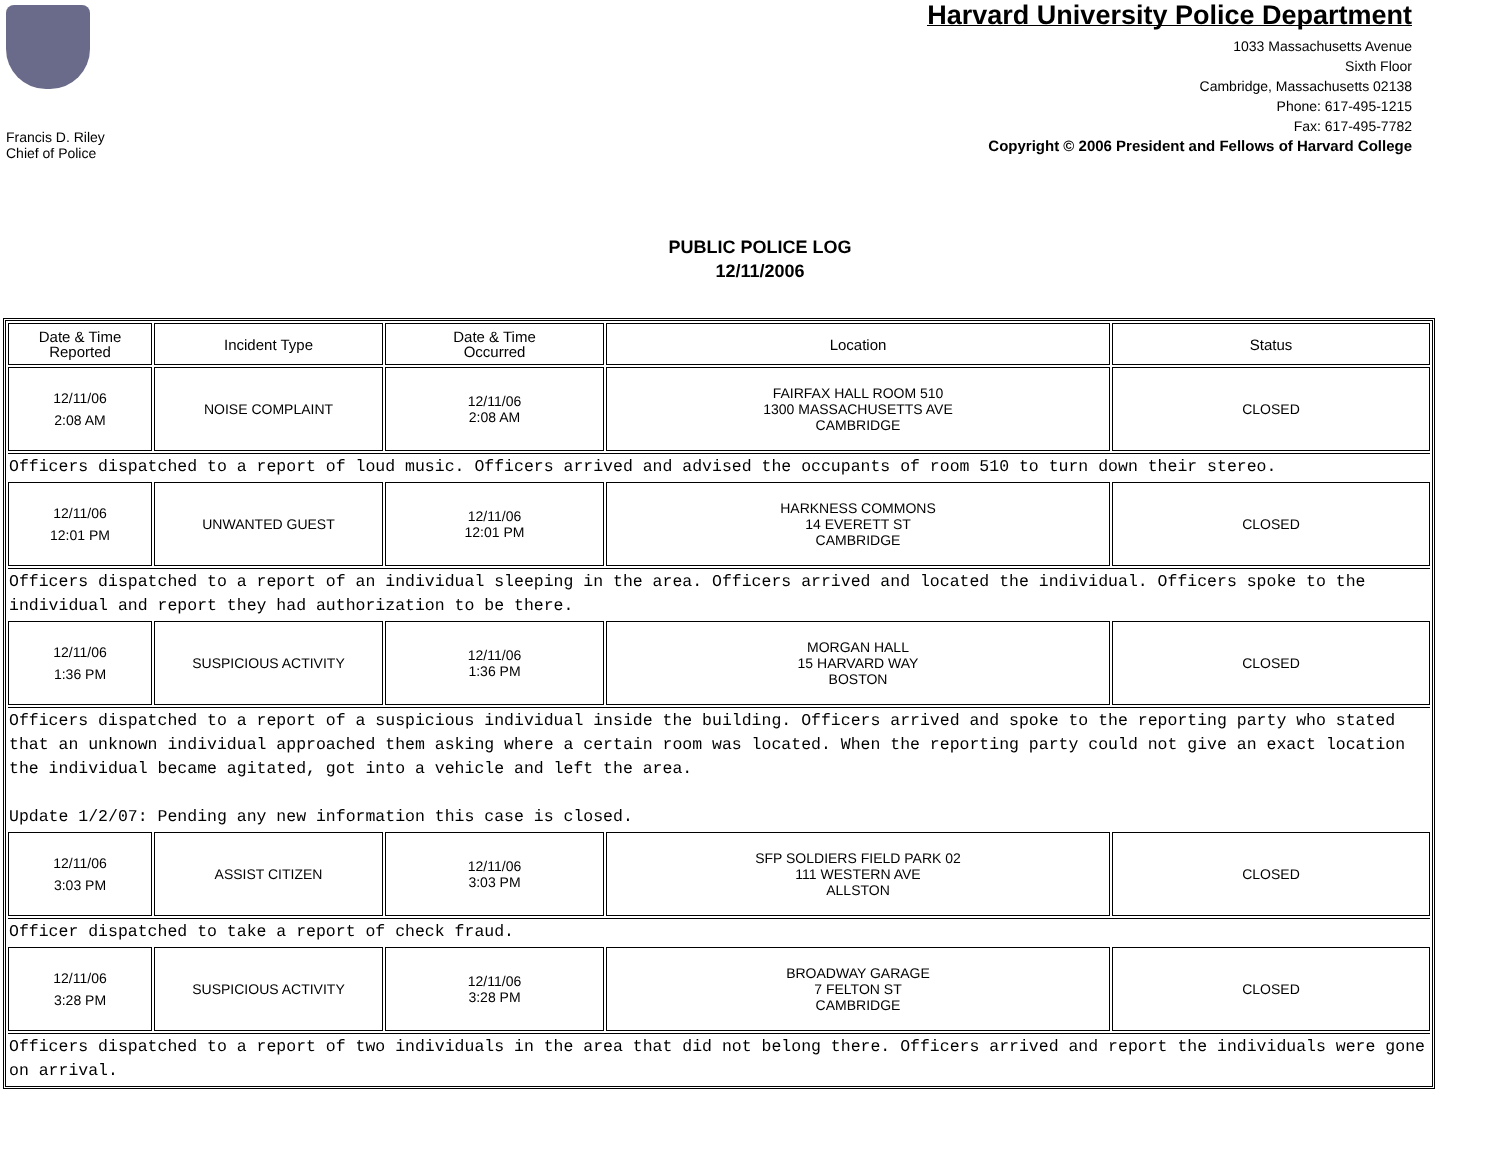Francis D. Riley
Chief of Police
Harvard University Police Department
1033 Massachusetts Avenue
Sixth Floor
Cambridge, Massachusetts 02138
Phone: 617-495-1215
Fax: 617-495-7782
Copyright © 2006 President and Fellows of Harvard College
PUBLIC POLICE LOG
12/11/2006
| Date & Time Reported | Incident Type | Date & Time Occurred | Location | Status |
| --- | --- | --- | --- | --- |
| 12/11/06 2:08 AM | NOISE COMPLAINT | 12/11/06 2:08 AM | FAIRFAX HALL ROOM 510 1300 MASSACHUSETTS AVE CAMBRIDGE | CLOSED |
| Officers dispatched to a report of loud music. Officers arrived and advised the occupants of room 510 to turn down their stereo. | | | | |
| 12/11/06 12:01 PM | UNWANTED GUEST | 12/11/06 12:01 PM | HARKNESS COMMONS 14 EVERETT ST CAMBRIDGE | CLOSED |
| Officers dispatched to a report of an individual sleeping in the area. Officers arrived and located the individual. Officers spoke to the individual and report they had authorization to be there. | | | | |
| 12/11/06 1:36 PM | SUSPICIOUS ACTIVITY | 12/11/06 1:36 PM | MORGAN HALL 15 HARVARD WAY BOSTON | CLOSED |
| Officers dispatched to a report of a suspicious individual inside the building. Officers arrived and spoke to the reporting party who stated that an unknown individual approached them asking where a certain room was located. When the reporting party could not give an exact location the individual became agitated, got into a vehicle and left the area. Update 1/2/07: Pending any new information this case is closed. | | | | |
| 12/11/06 3:03 PM | ASSIST CITIZEN | 12/11/06 3:03 PM | SFP SOLDIERS FIELD PARK 02 111 WESTERN AVE ALLSTON | CLOSED |
| Officer dispatched to take a report of check fraud. | | | | |
| 12/11/06 3:28 PM | SUSPICIOUS ACTIVITY | 12/11/06 3:28 PM | BROADWAY GARAGE 7 FELTON ST CAMBRIDGE | CLOSED |
| Officers dispatched to a report of two individuals in the area that did not belong there. Officers arrived and report the individuals were gone on arrival. | | | | |